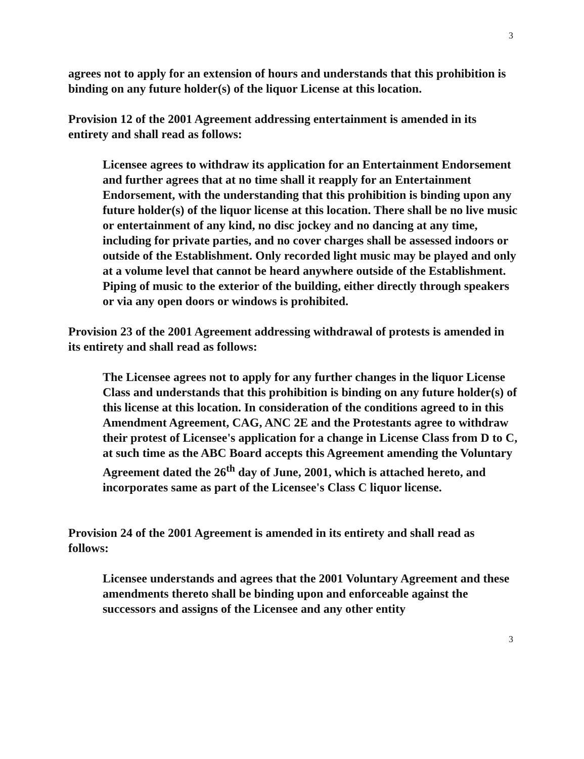3
agrees not to apply for an extension of hours and understands that this prohibition is binding on any future holder(s) of the liquor License at this location.
Provision 12 of the 2001 Agreement addressing entertainment is amended in its entirety and shall read as follows:
Licensee agrees to withdraw its application for an Entertainment Endorsement and further agrees that at no time shall it reapply for an Entertainment Endorsement, with the understanding that this prohibition is binding upon any future holder(s) of the liquor license at this location. There shall be no live music or entertainment of any kind, no disc jockey and no dancing at any time, including for private parties, and no cover charges shall be assessed indoors or outside of the Establishment. Only recorded light music may be played and only at a volume level that cannot be heard anywhere outside of the Establishment. Piping of music to the exterior of the building, either directly through speakers or via any open doors or windows is prohibited.
Provision 23 of the 2001 Agreement addressing withdrawal of protests is amended in its entirety and shall read as follows:
The Licensee agrees not to apply for any further changes in the liquor License Class and understands that this prohibition is binding on any future holder(s) of this license at this location. In consideration of the conditions agreed to in this Amendment Agreement, CAG, ANC 2E and the Protestants agree to withdraw their protest of Licensee's application for a change in License Class from D to C, at such time as the ABC Board accepts this Agreement amending the Voluntary Agreement dated the 26<sup>th</sup> day of June, 2001, which is attached hereto, and incorporates same as part of the Licensee's Class C liquor license.
Provision 24 of the 2001 Agreement is amended in its entirety and shall read as follows:
Licensee understands and agrees that the 2001 Voluntary Agreement and these amendments thereto shall be binding upon and enforceable against the successors and assigns of the Licensee and any other entity
3